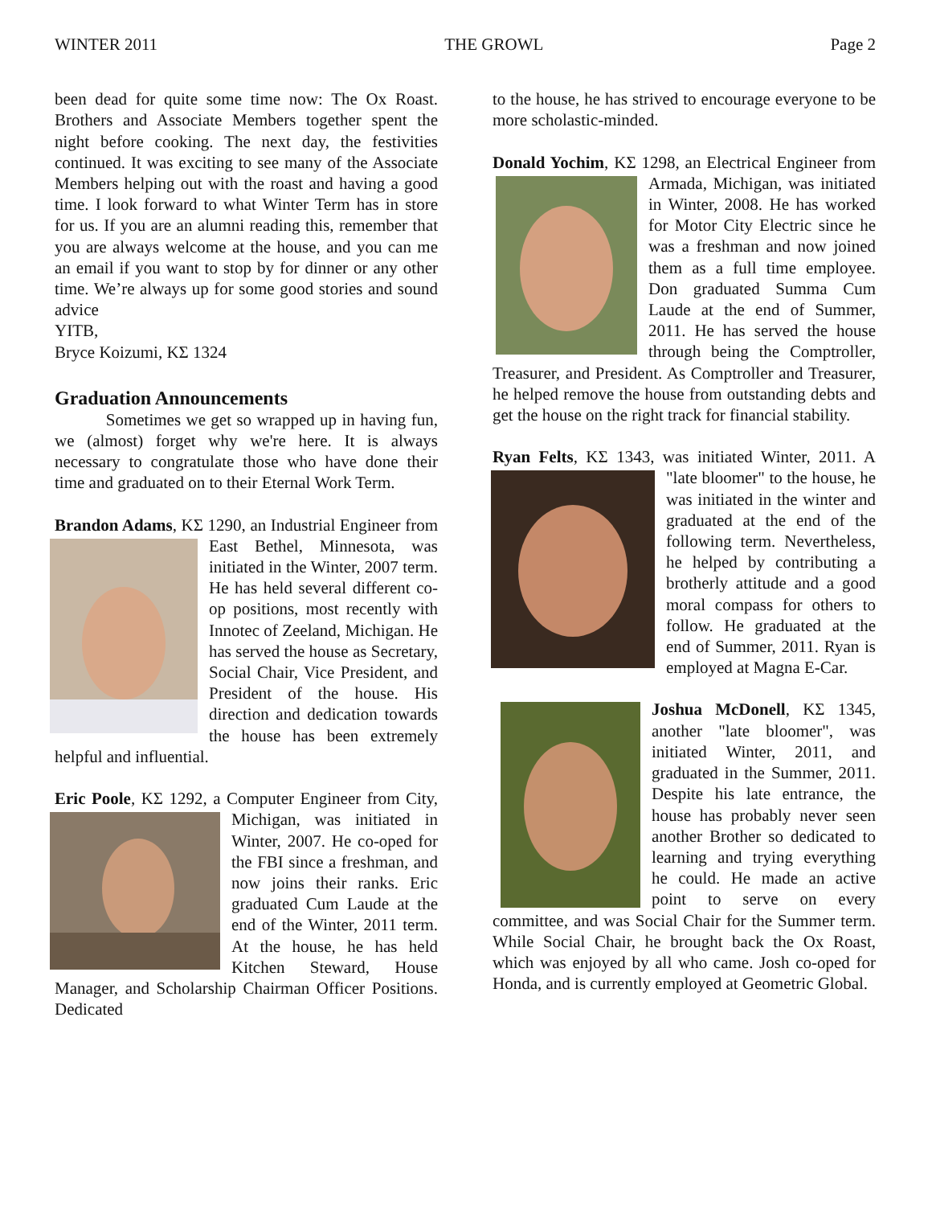WINTER 2011 THE GROWL Page 2
been dead for quite some time now: The Ox Roast. Brothers and Associate Members together spent the night before cooking. The next day, the festivities continued. It was exciting to see many of the Associate Members helping out with the roast and having a good time. I look forward to what Winter Term has in store for us. If you are an alumni reading this, remember that you are always welcome at the house, and you can me an email if you want to stop by for dinner or any other time. We’re always up for some good stories and sound advice
YITB,
Bryce Koizumi, KΣ 1324
Graduation Announcements
Sometimes we get so wrapped up in having fun, we (almost) forget why we're here. It is always necessary to congratulate those who have done their time and graduated on to their Eternal Work Term.
Brandon Adams, KΣ 1290, an Industrial Engineer from East Bethel, Minnesota, was initiated in the Winter, 2007 term. He has held several different co-op positions, most recently with Innotec of Zeeland, Michigan. He has served the house as Secretary, Social Chair, Vice President, and President of the house. His direction and dedication towards the house has been extremely helpful and influential.
Eric Poole, KΣ 1292, a Computer Engineer from City, Michigan, was initiated in Winter, 2007. He co-oped for the FBI since a freshman, and now joins their ranks. Eric graduated Cum Laude at the end of the Winter, 2011 term. At the house, he has held Kitchen Steward, House Manager, and Scholarship Chairman Officer Positions. Dedicated
to the house, he has strived to encourage everyone to be more scholastic-minded.
Donald Yochim, KΣ 1298, an Electrical Engineer from Armada, Michigan, was initiated in Winter, 2008. He has worked for Motor City Electric since he was a freshman and now joined them as a full time employee. Don graduated Summa Cum Laude at the end of Summer, 2011. He has served the house through being the Comptroller, Treasurer, and President. As Comptroller and Treasurer, he helped remove the house from outstanding debts and get the house on the right track for financial stability.
Ryan Felts, KΣ 1343, was initiated Winter, 2011. A "late bloomer" to the house, he was initiated in the winter and graduated at the end of the following term. Nevertheless, he helped by contributing a brotherly attitude and a good moral compass for others to follow. He graduated at the end of Summer, 2011. Ryan is employed at Magna E-Car.
Joshua McDonell, KΣ 1345, another "late bloomer", was initiated Winter, 2011, and graduated in the Summer, 2011. Despite his late entrance, the house has probably never seen another Brother so dedicated to learning and trying everything he could. He made an active point to serve on every committee, and was Social Chair for the Summer term. While Social Chair, he brought back the Ox Roast, which was enjoyed by all who came. Josh co-oped for Honda, and is currently employed at Geometric Global.